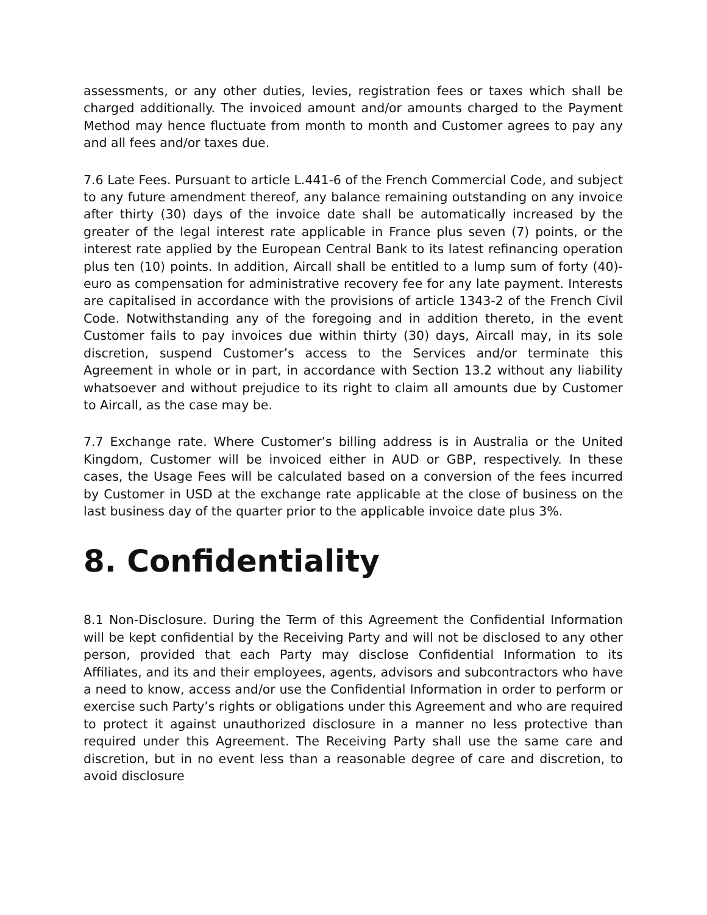assessments, or any other duties, levies, registration fees or taxes which shall be charged additionally. The invoiced amount and/or amounts charged to the Payment Method may hence fluctuate from month to month and Customer agrees to pay any and all fees and/or taxes due.
7.6 Late Fees. Pursuant to article L.441-6 of the French Commercial Code, and subject to any future amendment thereof, any balance remaining outstanding on any invoice after thirty (30) days of the invoice date shall be automatically increased by the greater of the legal interest rate applicable in France plus seven (7) points, or the interest rate applied by the European Central Bank to its latest refinancing operation plus ten (10) points. In addition, Aircall shall be entitled to a lump sum of forty (40)-euro as compensation for administrative recovery fee for any late payment. Interests are capitalised in accordance with the provisions of article 1343-2 of the French Civil Code. Notwithstanding any of the foregoing and in addition thereto, in the event Customer fails to pay invoices due within thirty (30) days, Aircall may, in its sole discretion, suspend Customer’s access to the Services and/or terminate this Agreement in whole or in part, in accordance with Section 13.2 without any liability whatsoever and without prejudice to its right to claim all amounts due by Customer to Aircall, as the case may be.
7.7 Exchange rate. Where Customer’s billing address is in Australia or the United Kingdom, Customer will be invoiced either in AUD or GBP, respectively. In these cases, the Usage Fees will be calculated based on a conversion of the fees incurred by Customer in USD at the exchange rate applicable at the close of business on the last business day of the quarter prior to the applicable invoice date plus 3%.
8. Confidentiality
8.1 Non-Disclosure. During the Term of this Agreement the Confidential Information will be kept confidential by the Receiving Party and will not be disclosed to any other person, provided that each Party may disclose Confidential Information to its Affiliates, and its and their employees, agents, advisors and subcontractors who have a need to know, access and/or use the Confidential Information in order to perform or exercise such Party’s rights or obligations under this Agreement and who are required to protect it against unauthorized disclosure in a manner no less protective than required under this Agreement. The Receiving Party shall use the same care and discretion, but in no event less than a reasonable degree of care and discretion, to avoid disclosure